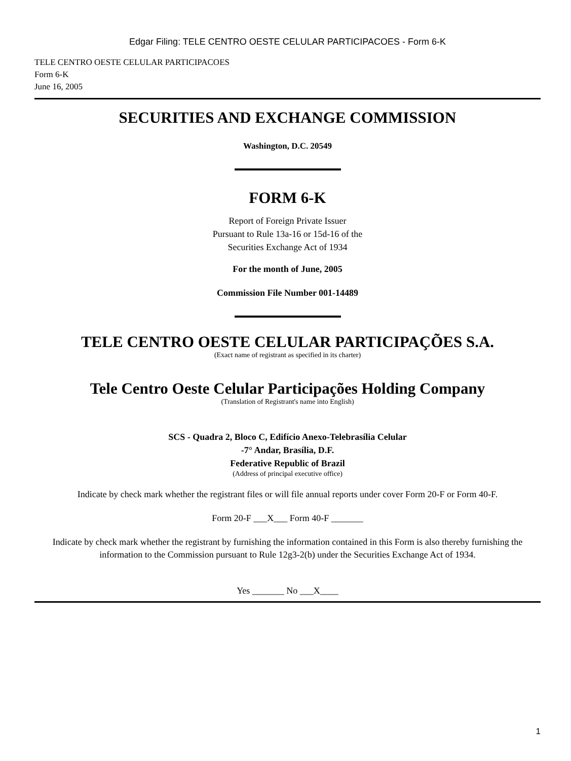Edgar Filing: TELE CENTRO OESTE CELULAR PARTICIPACOES - Form 6-K
TELE CENTRO OESTE CELULAR PARTICIPACOES
Form 6-K
June 16, 2005
SECURITIES AND EXCHANGE COMMISSION
Washington, D.C. 20549
FORM 6-K
Report of Foreign Private Issuer
Pursuant to Rule 13a-16 or 15d-16 of the
Securities Exchange Act of 1934
For the month of June, 2005
Commission File Number 001-14489
TELE CENTRO OESTE CELULAR PARTICIPAÇÕES S.A.
(Exact name of registrant as specified in its charter)
Tele Centro Oeste Celular Participações Holding Company
(Translation of Registrant's name into English)
SCS - Quadra 2, Bloco C, Edifício Anexo-Telebrasília Celular
-7° Andar, Brasília, D.F.
Federative Republic of Brazil
(Address of principal executive office)
Indicate by check mark whether the registrant files or will file annual reports under cover Form 20-F or Form 40-F.
Form 20-F ___X___ Form 40-F _______
Indicate by check mark whether the registrant by furnishing the information contained in this Form is also thereby furnishing the information to the Commission pursuant to Rule 12g3-2(b) under the Securities Exchange Act of 1934.
Yes _______ No ___X____
1